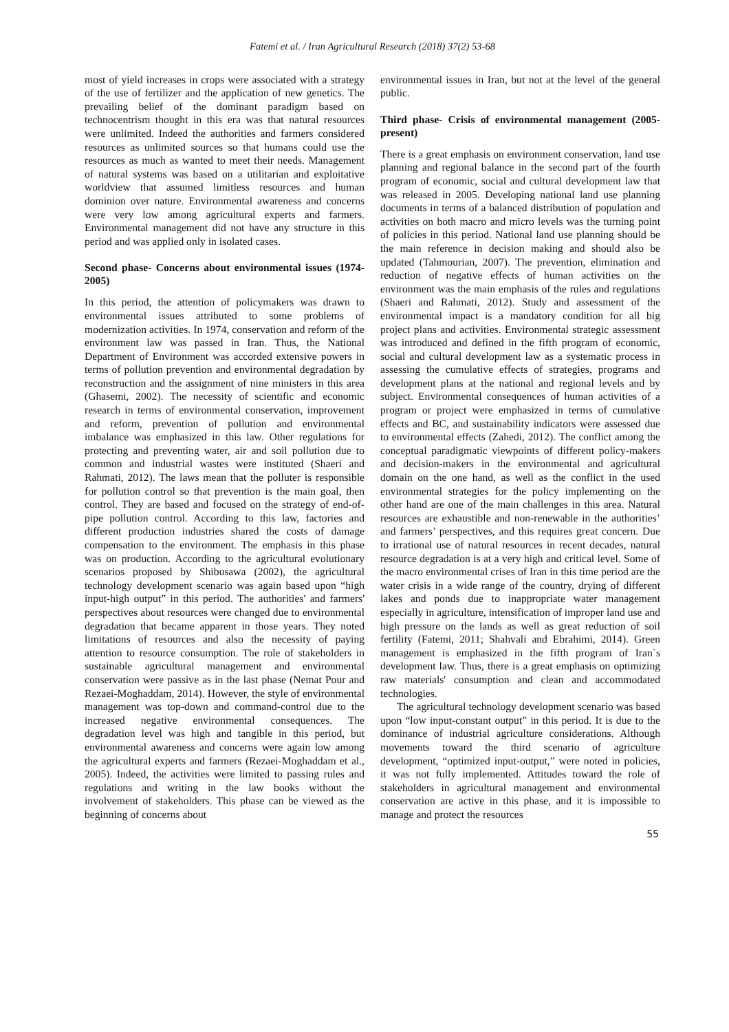Fatemi et al. / Iran Agricultural Research (2018) 37(2) 53-68
most of yield increases in crops were associated with a strategy of the use of fertilizer and the application of new genetics. The prevailing belief of the dominant paradigm based on technocentrism thought in this era was that natural resources were unlimited. Indeed the authorities and farmers considered resources as unlimited sources so that humans could use the resources as much as wanted to meet their needs. Management of natural systems was based on a utilitarian and exploitative worldview that assumed limitless resources and human dominion over nature. Environmental awareness and concerns were very low among agricultural experts and farmers. Environmental management did not have any structure in this period and was applied only in isolated cases.
Second phase- Concerns about environmental issues (1974-2005)
In this period, the attention of policymakers was drawn to environmental issues attributed to some problems of modernization activities. In 1974, conservation and reform of the environment law was passed in Iran. Thus, the National Department of Environment was accorded extensive powers in terms of pollution prevention and environmental degradation by reconstruction and the assignment of nine ministers in this area (Ghasemi, 2002). The necessity of scientific and economic research in terms of environmental conservation, improvement and reform, prevention of pollution and environmental imbalance was emphasized in this law. Other regulations for protecting and preventing water, air and soil pollution due to common and industrial wastes were instituted (Shaeri and Rahmati, 2012). The laws mean that the polluter is responsible for pollution control so that prevention is the main goal, then control. They are based and focused on the strategy of end-of-pipe pollution control. According to this law, factories and different production industries shared the costs of damage compensation to the environment. The emphasis in this phase was on production. According to the agricultural evolutionary scenarios proposed by Shibusawa (2002), the agricultural technology development scenario was again based upon “high input-high output” in this period. The authorities' and farmers' perspectives about resources were changed due to environmental degradation that became apparent in those years. They noted limitations of resources and also the necessity of paying attention to resource consumption. The role of stakeholders in sustainable agricultural management and environmental conservation were passive as in the last phase (Nemat Pour and Rezaei-Moghaddam, 2014). However, the style of environmental management was top-down and command-control due to the increased negative environmental consequences. The degradation level was high and tangible in this period, but environmental awareness and concerns were again low among the agricultural experts and farmers (Rezaei-Moghaddam et al., 2005). Indeed, the activities were limited to passing rules and regulations and writing in the law books without the involvement of stakeholders. This phase can be viewed as the beginning of concerns about
environmental issues in Iran, but not at the level of the general public.
Third phase- Crisis of environmental management (2005-present)
There is a great emphasis on environment conservation, land use planning and regional balance in the second part of the fourth program of economic, social and cultural development law that was released in 2005. Developing national land use planning documents in terms of a balanced distribution of population and activities on both macro and micro levels was the turning point of policies in this period. National land use planning should be the main reference in decision making and should also be updated (Tahmourian, 2007). The prevention, elimination and reduction of negative effects of human activities on the environment was the main emphasis of the rules and regulations (Shaeri and Rahmati, 2012). Study and assessment of the environmental impact is a mandatory condition for all big project plans and activities. Environmental strategic assessment was introduced and defined in the fifth program of economic, social and cultural development law as a systematic process in assessing the cumulative effects of strategies, programs and development plans at the national and regional levels and by subject. Environmental consequences of human activities of a program or project were emphasized in terms of cumulative effects and BC, and sustainability indicators were assessed due to environmental effects (Zahedi, 2012). The conflict among the conceptual paradigmatic viewpoints of different policy-makers and decision-makers in the environmental and agricultural domain on the one hand, as well as the conflict in the used environmental strategies for the policy implementing on the other hand are one of the main challenges in this area. Natural resources are exhaustible and non-renewable in the authorities’ and farmers’ perspectives, and this requires great concern. Due to irrational use of natural resources in recent decades, natural resource degradation is at a very high and critical level. Some of the macro environmental crises of Iran in this time period are the water crisis in a wide range of the country, drying of different lakes and ponds due to inappropriate water management especially in agriculture, intensification of improper land use and high pressure on the lands as well as great reduction of soil fertility (Fatemi, 2011; Shahvali and Ebrahimi, 2014). Green management is emphasized in the fifth program of Iran`s development law. Thus, there is a great emphasis on optimizing raw materials' consumption and clean and accommodated technologies.
The agricultural technology development scenario was based upon “low input-constant output” in this period. It is due to the dominance of industrial agriculture considerations. Although movements toward the third scenario of agriculture development, “optimized input-output,” were noted in policies, it was not fully implemented. Attitudes toward the role of stakeholders in agricultural management and environmental conservation are active in this phase, and it is impossible to manage and protect the resources
55